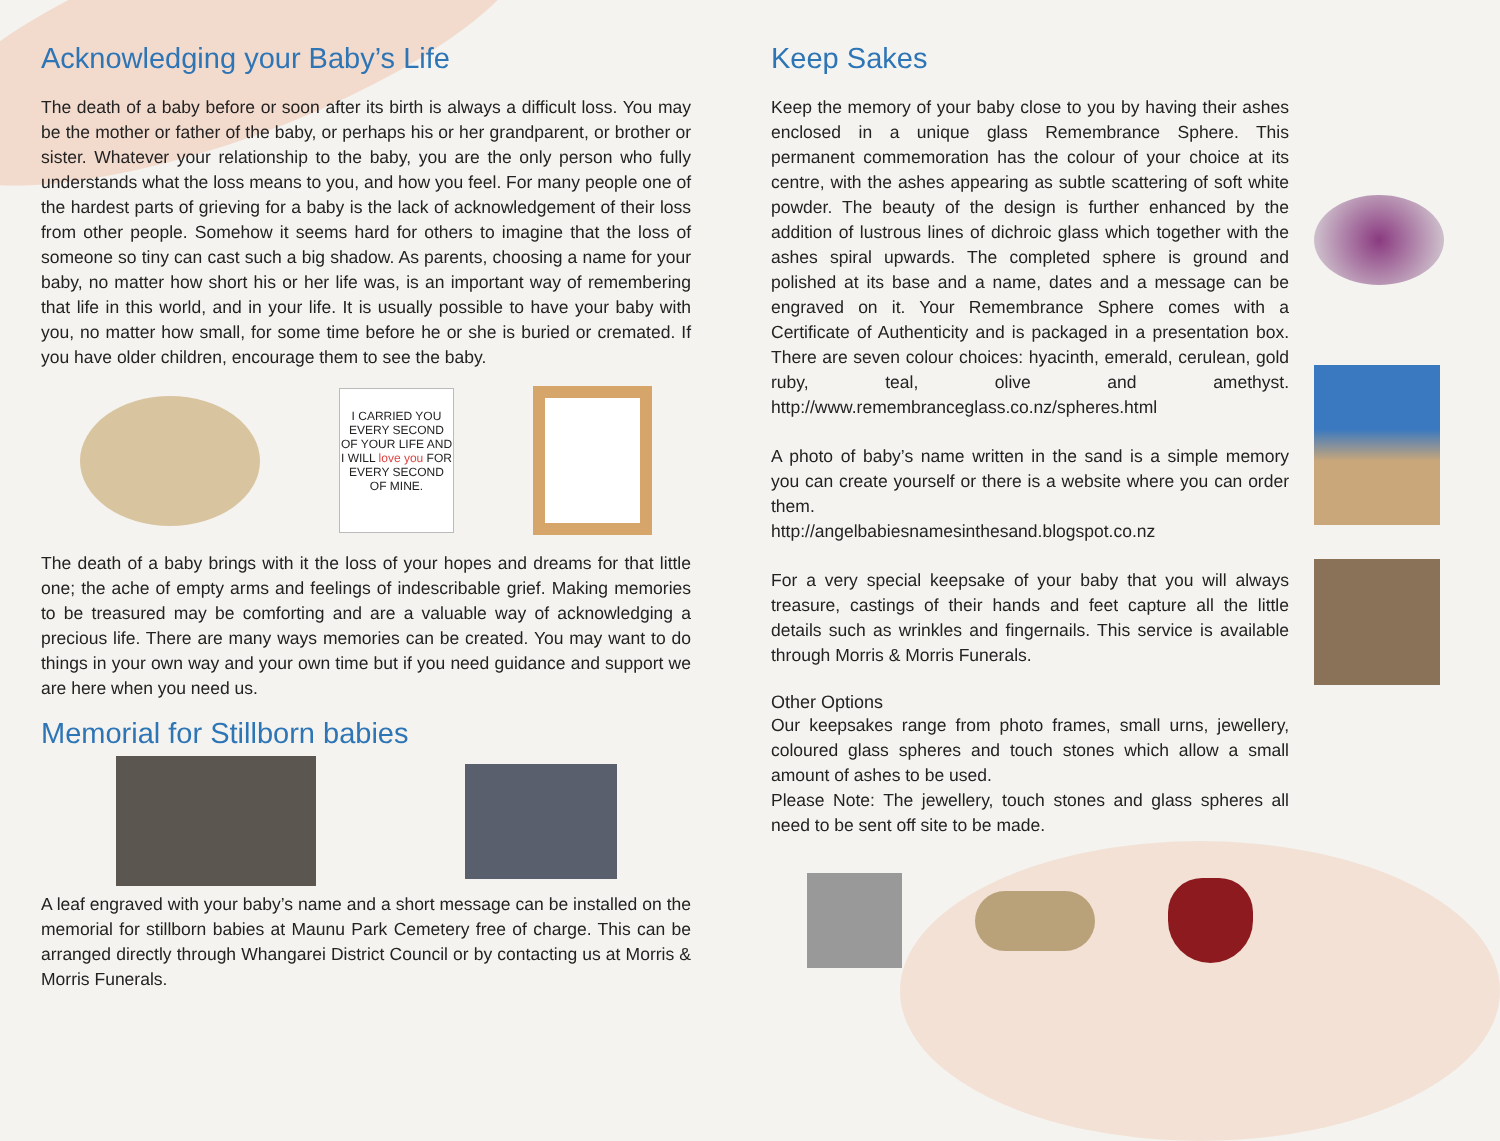Acknowledging your Baby’s Life
The death of a baby before or soon after its birth is always a difficult loss. You may be the mother or father of the baby, or perhaps his or her grandparent, or brother or sister. Whatever your relationship to the baby, you are the only person who fully understands what the loss means to you, and how you feel. For many people one of the hardest parts of grieving for a baby is the lack of acknowledgement of their loss from other people. Somehow it seems hard for others to imagine that the loss of someone so tiny can cast such a big shadow. As parents, choosing a name for your baby, no matter how short his or her life was, is an important way of remembering that life in this world, and in your life. It is usually possible to have your baby with you, no matter how small, for some time before he or she is buried or cremated. If you have older children, encourage them to see the baby.
I CARRIED YOU EVERY SECOND OF YOUR LIFE AND I WILL love you FOR EVERY SECOND OF MINE.
The death of a baby brings with it the loss of your hopes and dreams for that little one; the ache of empty arms and feelings of indescribable grief. Making memories to be treasured may be comforting and are a valuable way of acknowledging a precious life. There are many ways memories can be created. You may want to do things in your own way and your own time but if you need guidance and support we are here when you need us.
Memorial for Stillborn babies
A leaf engraved with your baby’s name and a short message can be installed on the memorial for stillborn babies at Maunu Park Cemetery free of charge. This can be arranged directly through Whangarei District Council or by contacting us at Morris & Morris Funerals.
Keep Sakes
Keep the memory of your baby close to you by having their ashes enclosed in a unique glass Remembrance Sphere. This permanent commemoration has the colour of your choice at its centre, with the ashes appearing as subtle scattering of soft white powder. The beauty of the design is further enhanced by the addition of lustrous lines of dichroic glass which together with the ashes spiral upwards. The completed sphere is ground and polished at its base and a name, dates and a message can be engraved on it. Your Remembrance Sphere comes with a Certificate of Authenticity and is packaged in a presentation box. There are seven colour choices: hyacinth, emerald, cerulean, gold ruby, teal, olive and amethyst. http://www.remembranceglass.co.nz/spheres.html
A photo of baby’s name written in the sand is a simple memory you can create yourself or there is a website where you can order them.
http://angelbabiesnamesinthesand.blogspot.co.nz
For a very special keepsake of your baby that you will always treasure, castings of their hands and feet capture all the little details such as wrinkles and fingernails. This service is available through Morris & Morris Funerals.
Other Options
Our keepsakes range from photo frames, small urns, jewellery, coloured glass spheres and touch stones which allow a small amount of ashes to be used.
Please Note: The jewellery, touch stones and glass spheres all need to be sent off site to be made.